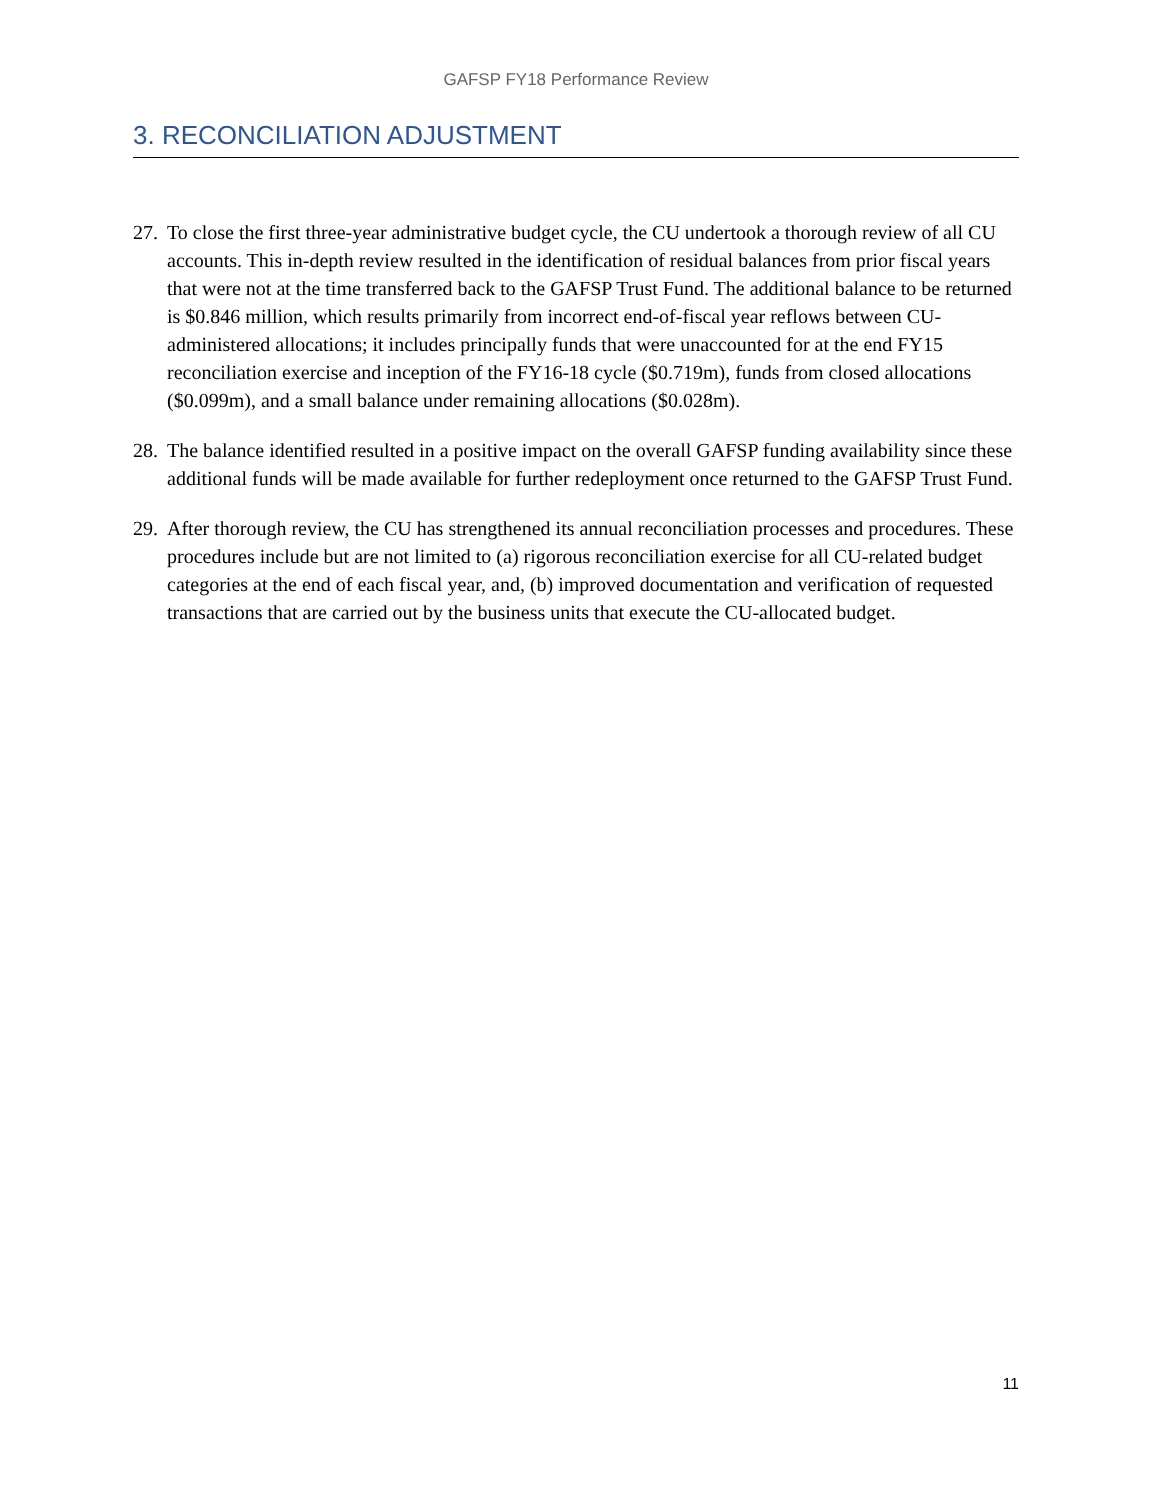GAFSP FY18 Performance Review
3. RECONCILIATION ADJUSTMENT
27. To close the first three-year administrative budget cycle, the CU undertook a thorough review of all CU accounts. This in-depth review resulted in the identification of residual balances from prior fiscal years that were not at the time transferred back to the GAFSP Trust Fund. The additional balance to be returned is $0.846 million, which results primarily from incorrect end-of-fiscal year reflows between CU-administered allocations; it includes principally funds that were unaccounted for at the end FY15 reconciliation exercise and inception of the FY16-18 cycle ($0.719m), funds from closed allocations ($0.099m), and a small balance under remaining allocations ($0.028m).
28. The balance identified resulted in a positive impact on the overall GAFSP funding availability since these additional funds will be made available for further redeployment once returned to the GAFSP Trust Fund.
29. After thorough review, the CU has strengthened its annual reconciliation processes and procedures. These procedures include but are not limited to (a) rigorous reconciliation exercise for all CU-related budget categories at the end of each fiscal year, and, (b) improved documentation and verification of requested transactions that are carried out by the business units that execute the CU-allocated budget.
11